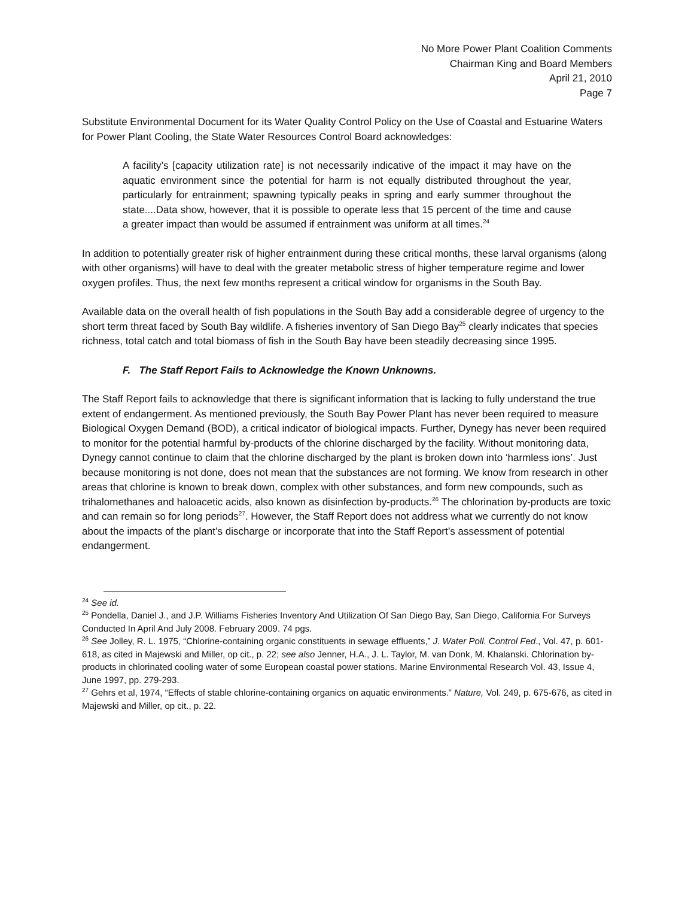No More Power Plant Coalition Comments
Chairman King and Board Members
April 21, 2010
Page 7
Substitute Environmental Document for its Water Quality Control Policy on the Use of Coastal and Estuarine Waters for Power Plant Cooling, the State Water Resources Control Board acknowledges:
A facility’s [capacity utilization rate] is not necessarily indicative of the impact it may have on the aquatic environment since the potential for harm is not equally distributed throughout the year, particularly for entrainment; spawning typically peaks in spring and early summer throughout the state....Data show, however, that it is possible to operate less that 15 percent of the time and cause a greater impact than would be assumed if entrainment was uniform at all times.<sup>24</sup>
In addition to potentially greater risk of higher entrainment during these critical months, these larval organisms (along with other organisms) will have to deal with the greater metabolic stress of higher temperature regime and lower oxygen profiles. Thus, the next few months represent a critical window for organisms in the South Bay.
Available data on the overall health of fish populations in the South Bay add a considerable degree of urgency to the short term threat faced by South Bay wildlife. A fisheries inventory of San Diego Bay<sup>25</sup> clearly indicates that species richness, total catch and total biomass of fish in the South Bay have been steadily decreasing since 1995.
F. The Staff Report Fails to Acknowledge the Known Unknowns.
The Staff Report fails to acknowledge that there is significant information that is lacking to fully understand the true extent of endangerment. As mentioned previously, the South Bay Power Plant has never been required to measure Biological Oxygen Demand (BOD), a critical indicator of biological impacts. Further, Dynegy has never been required to monitor for the potential harmful by-products of the chlorine discharged by the facility. Without monitoring data, Dynegy cannot continue to claim that the chlorine discharged by the plant is broken down into ‘harmless ions’. Just because monitoring is not done, does not mean that the substances are not forming. We know from research in other areas that chlorine is known to break down, complex with other substances, and form new compounds, such as trihalomethanes and haloacetic acids, also known as disinfection by-products.<sup>26</sup> The chlorination by-products are toxic and can remain so for long periods<sup>27</sup>. However, the Staff Report does not address what we currently do not know about the impacts of the plant’s discharge or incorporate that into the Staff Report’s assessment of potential endangerment.
<sup>24</sup> See id.
<sup>25</sup> Pondella, Daniel J., and J.P. Williams Fisheries Inventory And Utilization Of San Diego Bay, San Diego, California For Surveys Conducted In April And July 2008. February 2009. 74 pgs.
<sup>26</sup> See Jolley, R. L. 1975, “Chlorine-containing organic constituents in sewage effluents,” J. Water Poll. Control Fed., Vol. 47, p. 601-618, as cited in Majewski and Miller, op cit., p. 22; see also Jenner, H.A., J. L. Taylor, M. van Donk, M. Khalanski. Chlorination by-products in chlorinated cooling water of some European coastal power stations. Marine Environmental Research Vol. 43, Issue 4, June 1997, pp. 279-293.
<sup>27</sup> Gehrs et al, 1974, “Effects of stable chlorine-containing organics on aquatic environments.” Nature, Vol. 249, p. 675-676, as cited in Majewski and Miller, op cit., p. 22.